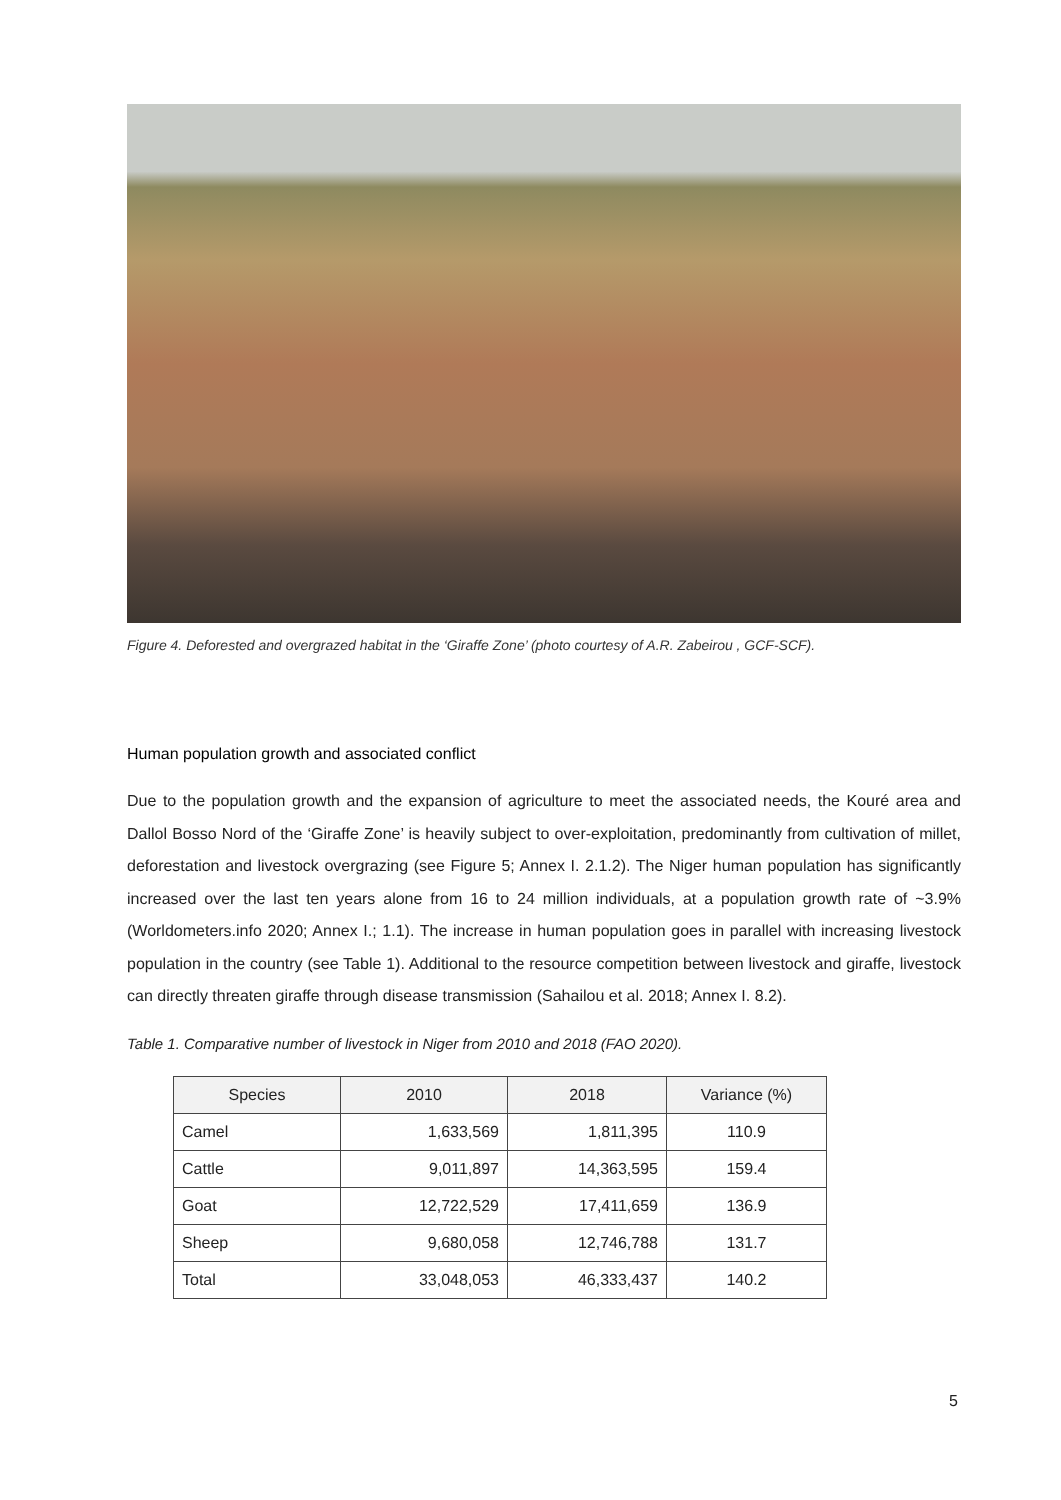Figure 4. Deforested and overgrazed habitat in the ‘Giraffe Zone’ (photo courtesy of A.R. Zabeirou , GCF-SCF).
Human population growth and associated conflict
Due to the population growth and the expansion of agriculture to meet the associated needs, the Kouré area and Dallol Bosso Nord of the ‘Giraffe Zone’ is heavily subject to over-exploitation, predominantly from cultivation of millet, deforestation and livestock overgrazing (see Figure 5; Annex I. 2.1.2). The Niger human population has significantly increased over the last ten years alone from 16 to 24 million individuals, at a population growth rate of ~3.9% (Worldometers.info 2020; Annex I.; 1.1). The increase in human population goes in parallel with increasing livestock population in the country (see Table 1). Additional to the resource competition between livestock and giraffe, livestock can directly threaten giraffe through disease transmission (Sahailou et al. 2018; Annex I. 8.2).
Table 1. Comparative number of livestock in Niger from 2010 and 2018 (FAO 2020).
| Species | 2010 | 2018 | Variance (%) |
| --- | --- | --- | --- |
| Camel | 1,633,569 | 1,811,395 | 110.9 |
| Cattle | 9,011,897 | 14,363,595 | 159.4 |
| Goat | 12,722,529 | 17,411,659 | 136.9 |
| Sheep | 9,680,058 | 12,746,788 | 131.7 |
| Total | 33,048,053 | 46,333,437 | 140.2 |
5